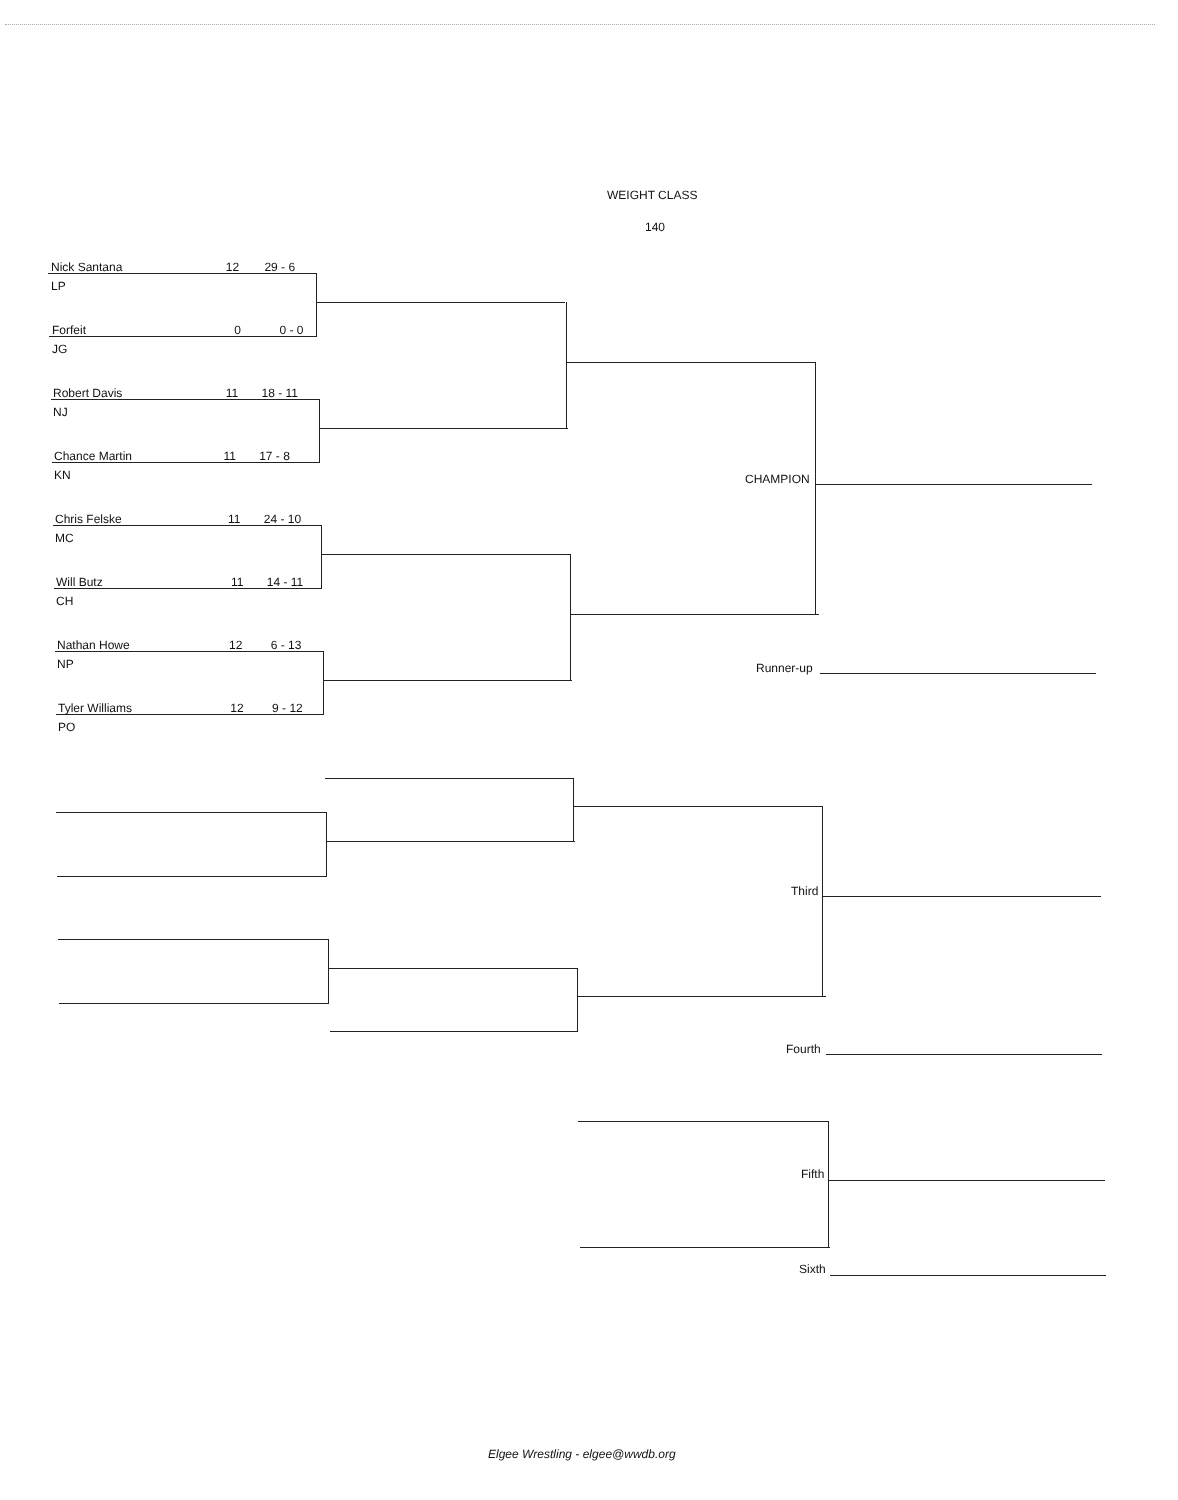WEIGHT CLASS
140
Nick Santana 12 29 - 6
LP
Forfeit 0 0 - 0
JG
Robert Davis 11 18 - 11
NJ
Chance Martin 11 17 - 8
KN
Chris Felske 11 24 - 10
MC
Will Butz 11 14 - 11
CH
Nathan Howe 12 6 - 13
NP
Tyler Williams 12 9 - 12
PO
CHAMPION
Runner-up
Third
Fourth
Fifth
Sixth
Elgee Wrestling - elgee@wwdb.org